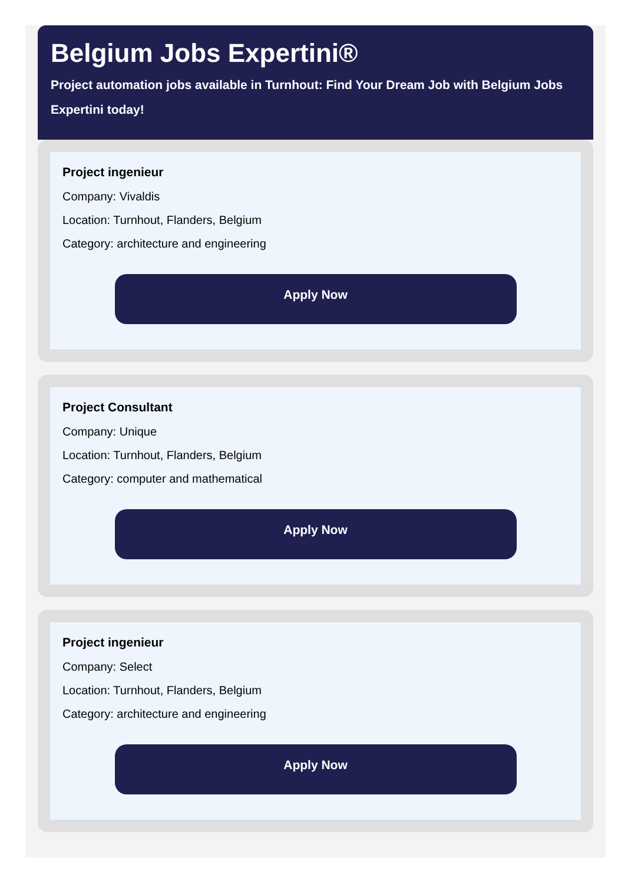Belgium Jobs Expertini®
Project automation jobs available in Turnhout: Find Your Dream Job with Belgium Jobs Expertini today!
Project ingenieur
Company: Vivaldis
Location: Turnhout, Flanders, Belgium
Category: architecture and engineering
Apply Now
Project Consultant
Company: Unique
Location: Turnhout, Flanders, Belgium
Category: computer and mathematical
Apply Now
Project ingenieur
Company: Select
Location: Turnhout, Flanders, Belgium
Category: architecture and engineering
Apply Now